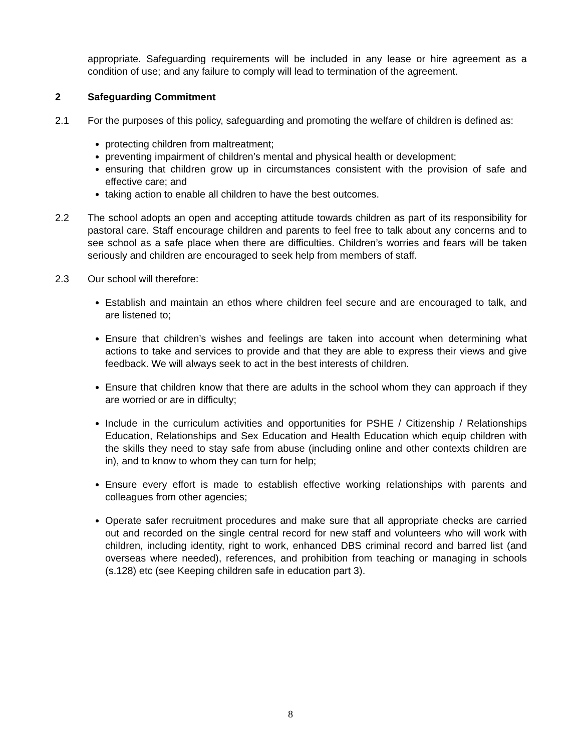appropriate. Safeguarding requirements will be included in any lease or hire agreement as a condition of use; and any failure to comply will lead to termination of the agreement.
2 Safeguarding Commitment
2.1 For the purposes of this policy, safeguarding and promoting the welfare of children is defined as:
protecting children from maltreatment;
preventing impairment of children’s mental and physical health or development;
ensuring that children grow up in circumstances consistent with the provision of safe and effective care; and
taking action to enable all children to have the best outcomes.
2.2 The school adopts an open and accepting attitude towards children as part of its responsibility for pastoral care. Staff encourage children and parents to feel free to talk about any concerns and to see school as a safe place when there are difficulties. Children’s worries and fears will be taken seriously and children are encouraged to seek help from members of staff.
2.3 Our school will therefore:
Establish and maintain an ethos where children feel secure and are encouraged to talk, and are listened to;
Ensure that children’s wishes and feelings are taken into account when determining what actions to take and services to provide and that they are able to express their views and give feedback. We will always seek to act in the best interests of children.
Ensure that children know that there are adults in the school whom they can approach if they are worried or are in difficulty;
Include in the curriculum activities and opportunities for PSHE / Citizenship / Relationships Education, Relationships and Sex Education and Health Education which equip children with the skills they need to stay safe from abuse (including online and other contexts children are in), and to know to whom they can turn for help;
Ensure every effort is made to establish effective working relationships with parents and colleagues from other agencies;
Operate safer recruitment procedures and make sure that all appropriate checks are carried out and recorded on the single central record for new staff and volunteers who will work with children, including identity, right to work, enhanced DBS criminal record and barred list (and overseas where needed), references, and prohibition from teaching or managing in schools (s.128) etc (see Keeping children safe in education part 3).
8